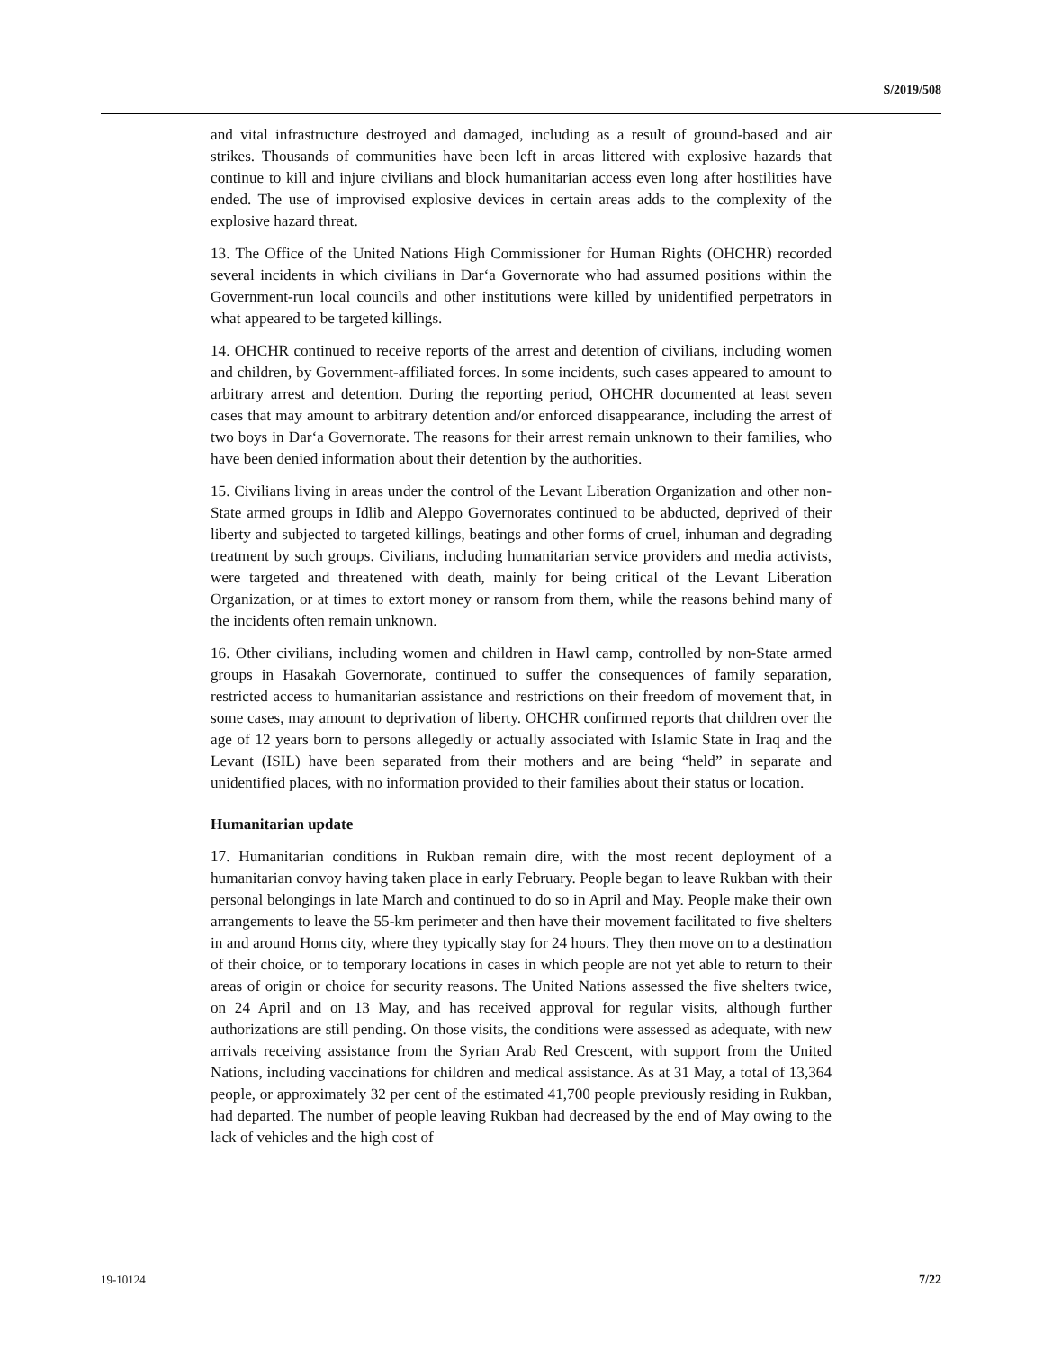S/2019/508
and vital infrastructure destroyed and damaged, including as a result of ground-based and air strikes. Thousands of communities have been left in areas littered with explosive hazards that continue to kill and injure civilians and block humanitarian access even long after hostilities have ended. The use of improvised explosive devices in certain areas adds to the complexity of the explosive hazard threat.
13. The Office of the United Nations High Commissioner for Human Rights (OHCHR) recorded several incidents in which civilians in Dar‘a Governorate who had assumed positions within the Government-run local councils and other institutions were killed by unidentified perpetrators in what appeared to be targeted killings.
14. OHCHR continued to receive reports of the arrest and detention of civilians, including women and children, by Government-affiliated forces. In some incidents, such cases appeared to amount to arbitrary arrest and detention. During the reporting period, OHCHR documented at least seven cases that may amount to arbitrary detention and/or enforced disappearance, including the arrest of two boys in Dar‘a Governorate. The reasons for their arrest remain unknown to their families, who have been denied information about their detention by the authorities.
15. Civilians living in areas under the control of the Levant Liberation Organization and other non-State armed groups in Idlib and Aleppo Governorates continued to be abducted, deprived of their liberty and subjected to targeted killings, beatings and other forms of cruel, inhuman and degrading treatment by such groups. Civilians, including humanitarian service providers and media activists, were targeted and threatened with death, mainly for being critical of the Levant Liberation Organization, or at times to extort money or ransom from them, while the reasons behind many of the incidents often remain unknown.
16. Other civilians, including women and children in Hawl camp, controlled by non-State armed groups in Hasakah Governorate, continued to suffer the consequences of family separation, restricted access to humanitarian assistance and restrictions on their freedom of movement that, in some cases, may amount to deprivation of liberty. OHCHR confirmed reports that children over the age of 12 years born to persons allegedly or actually associated with Islamic State in Iraq and the Levant (ISIL) have been separated from their mothers and are being “held” in separate and unidentified places, with no information provided to their families about their status or location.
Humanitarian update
17. Humanitarian conditions in Rukban remain dire, with the most recent deployment of a humanitarian convoy having taken place in early February. People began to leave Rukban with their personal belongings in late March and continued to do so in April and May. People make their own arrangements to leave the 55-km perimeter and then have their movement facilitated to five shelters in and around Homs city, where they typically stay for 24 hours. They then move on to a destination of their choice, or to temporary locations in cases in which people are not yet able to return to their areas of origin or choice for security reasons. The United Nations assessed the five shelters twice, on 24 April and on 13 May, and has received approval for regular visits, although further authorizations are still pending. On those visits, the conditions were assessed as adequate, with new arrivals receiving assistance from the Syrian Arab Red Crescent, with support from the United Nations, including vaccinations for children and medical assistance. As at 31 May, a total of 13,364 people, or approximately 32 per cent of the estimated 41,700 people previously residing in Rukban, had departed. The number of people leaving Rukban had decreased by the end of May owing to the lack of vehicles and the high cost of
19-10124 7/22